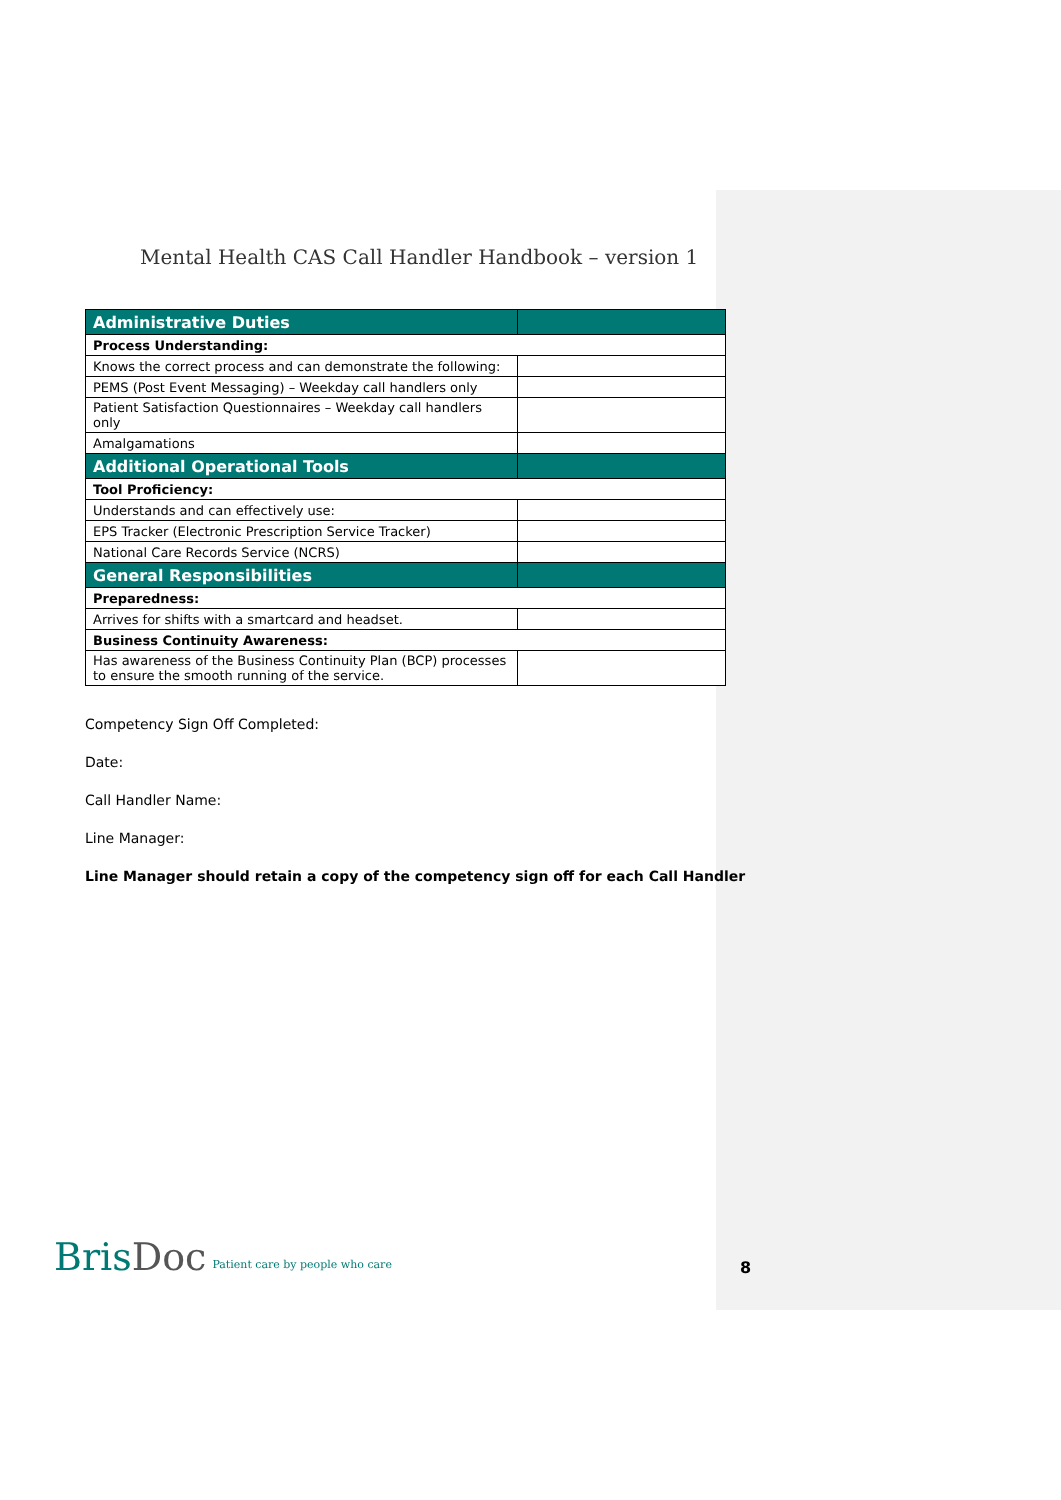Mental Health CAS Call Handler Handbook – version 1
| Administrative Duties | |
| Process Understanding: | |
| Knows the correct process and can demonstrate the following: | |
| PEMS (Post Event Messaging) – Weekday call handlers only | |
| Patient Satisfaction Questionnaires – Weekday call handlers only | |
| Amalgamations | |
| Additional Operational Tools | |
| Tool Proficiency: | |
| Understands and can effectively use: | |
| EPS Tracker (Electronic Prescription Service Tracker) | |
| National Care Records Service (NCRS) | |
| General Responsibilities | |
| Preparedness: | |
| Arrives for shifts with a smartcard and headset. | |
| Business Continuity Awareness: | |
| Has awareness of the Business Continuity Plan (BCP) processes to ensure the smooth running of the service. | |
Competency Sign Off Completed:
Date:
Call Handler Name:
Line Manager:
Line Manager should retain a copy of the competency sign off for each Call Handler
BrisDoc Patient care by people who care
8